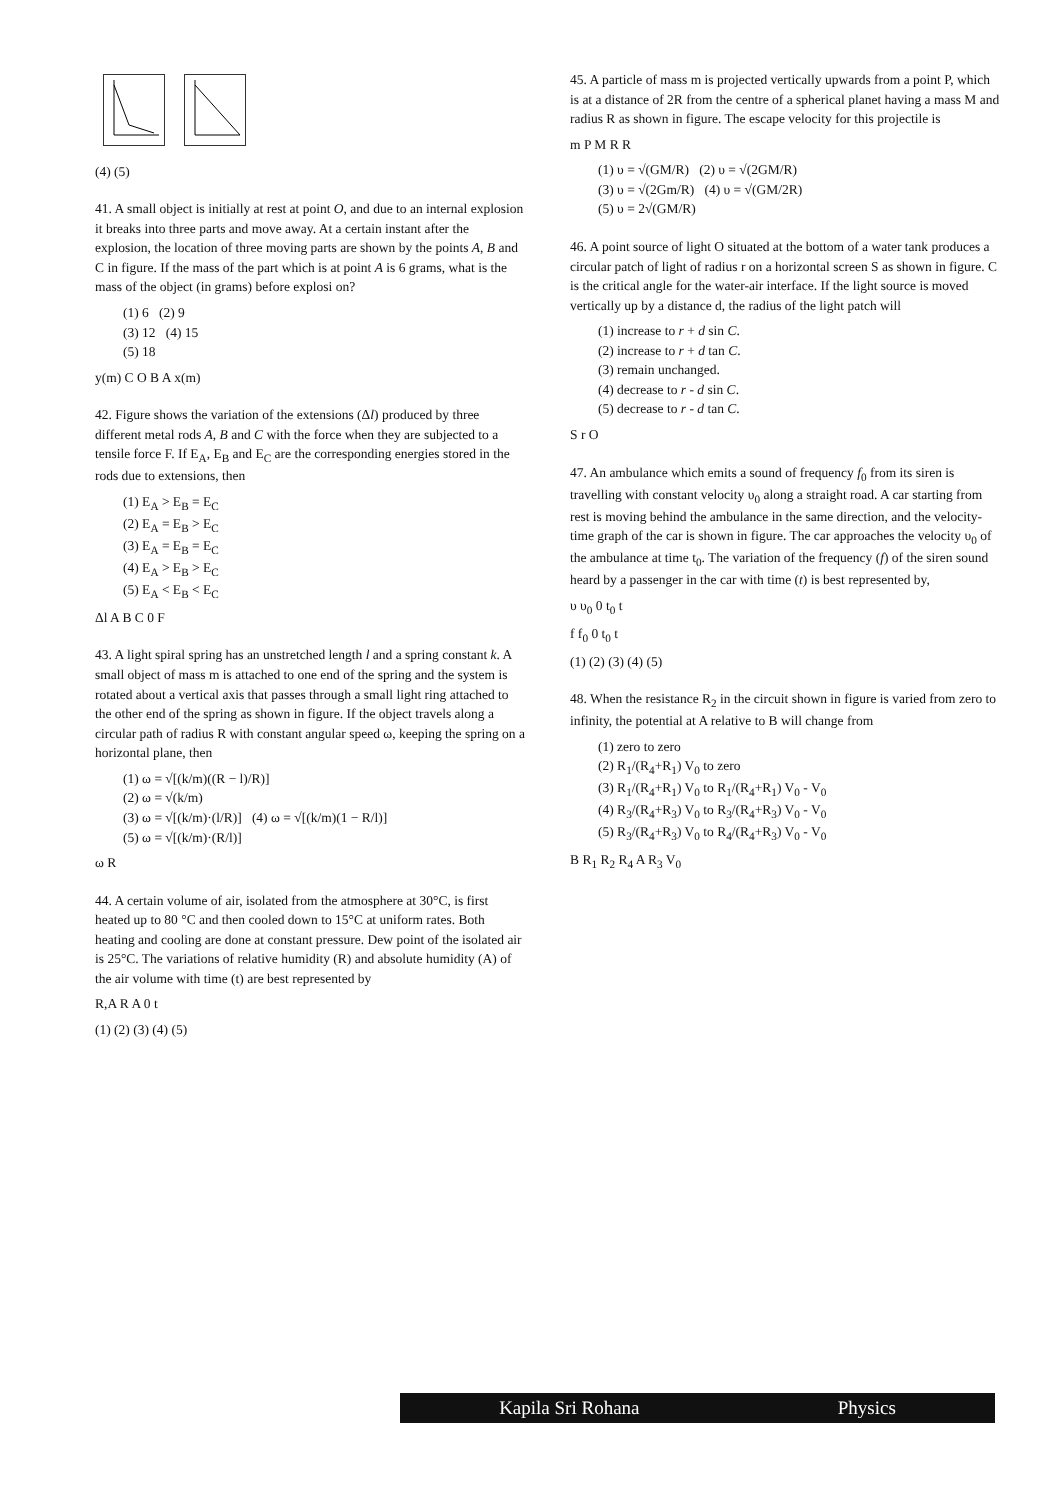(4) (5)
41. A small object is initially at rest at point O, and due to an internal explosion it breaks into three parts and move away. At a certain instant after the explosion, the location of three moving parts are shown by the points A, B and C in figure. If the mass of the part which is at point A is 6 grams, what is the mass of the object (in grams) before explosi on?
(1) 6 (2) 9
(3) 12 (4) 15
(5) 18
y(m) C O B A x(m)
42. Figure shows the variation of the extensions (Δl) produced by three different metal rods A, B and C with the force when they are subjected to a tensile force F. If E<sub>A</sub>, E<sub>B</sub> and E<sub>C</sub> are the corresponding energies stored in the rods due to extensions, then
(1) E<sub>A</sub> > E<sub>B</sub> = E<sub>C</sub>
(2) E<sub>A</sub> = E<sub>B</sub> > E<sub>C</sub>
(3) E<sub>A</sub> = E<sub>B</sub> = E<sub>C</sub>
(4) E<sub>A</sub> > E<sub>B</sub> > E<sub>C</sub>
(5) E<sub>A</sub> < E<sub>B</sub> < E<sub>C</sub>
Δl A B C 0 F
43. A light spiral spring has an unstretched length l and a spring constant k. A small object of mass m is attached to one end of the spring and the system is rotated about a vertical axis that passes through a small light ring attached to the other end of the spring as shown in figure. If the object travels along a circular path of radius R with constant angular speed ω, keeping the spring on a horizontal plane, then
(1) ω = √[(k/m)((R − l)/R)]
(2) ω = √(k/m)
(3) ω = √[(k/m)·(l/R)] (4) ω = √[(k/m)(1 − R/l)]
(5) ω = √[(k/m)·(R/l)]
ω R
44. A certain volume of air, isolated from the atmosphere at 30°C, is first heated up to 80 °C and then cooled down to 15°C at uniform rates. Both heating and cooling are done at constant pressure. Dew point of the isolated air is 25°C. The variations of relative humidity (R) and absolute humidity (A) of the air volume with time (t) are best represented by
R,A R A 0 t
(1) (2) (3) (4) (5)
45. A particle of mass m is projected vertically upwards from a point P, which is at a distance of 2R from the centre of a spherical planet having a mass M and radius R as shown in figure. The escape velocity for this projectile is
m P M R R
(1) υ = √(GM/R) (2) υ = √(2GM/R)
(3) υ = √(2Gm/R) (4) υ = √(GM/2R)
(5) υ = 2√(GM/R)
46. A point source of light O situated at the bottom of a water tank produces a circular patch of light of radius r on a horizontal screen S as shown in figure. C is the critical angle for the water-air interface. If the light source is moved vertically up by a distance d, the radius of the light patch will
(1) increase to r + d sin C.
(2) increase to r + d tan C.
(3) remain unchanged.
(4) decrease to r - d sin C.
(5) decrease to r - d tan C.
S r O
47. An ambulance which emits a sound of frequency f<sub>0</sub> from its siren is travelling with constant velocity υ<sub>0</sub> along a straight road. A car starting from rest is moving behind the ambulance in the same direction, and the velocity-time graph of the car is shown in figure. The car approaches the velocity υ<sub>0</sub> of the ambulance at time t<sub>0</sub>. The variation of the frequency (f) of the siren sound heard by a passenger in the car with time (t) is best represented by,
υ υ<sub>0</sub> 0 t<sub>0</sub> t
f f<sub>0</sub> 0 t<sub>0</sub> t
(1) (2) (3) (4) (5)
48. When the resistance R<sub>2</sub> in the circuit shown in figure is varied from zero to infinity, the potential at A relative to B will change from
(1) zero to zero
(2) R<sub>1</sub>/(R<sub>4</sub>+R<sub>1</sub>) V<sub>0</sub> to zero
(3) R<sub>1</sub>/(R<sub>4</sub>+R<sub>1</sub>) V<sub>0</sub> to R<sub>1</sub>/(R<sub>4</sub>+R<sub>1</sub>) V<sub>0</sub> - V<sub>0</sub>
(4) R<sub>3</sub>/(R<sub>4</sub>+R<sub>3</sub>) V<sub>0</sub> to R<sub>3</sub>/(R<sub>4</sub>+R<sub>3</sub>) V<sub>0</sub> - V<sub>0</sub>
(5) R<sub>3</sub>/(R<sub>4</sub>+R<sub>3</sub>) V<sub>0</sub> to R<sub>4</sub>/(R<sub>4</sub>+R<sub>3</sub>) V<sub>0</sub> - V<sub>0</sub>
B R<sub>1</sub> R<sub>2</sub> R<sub>4</sub> A R<sub>3</sub> V<sub>0</sub>
Kapila Sri Rohana Physics